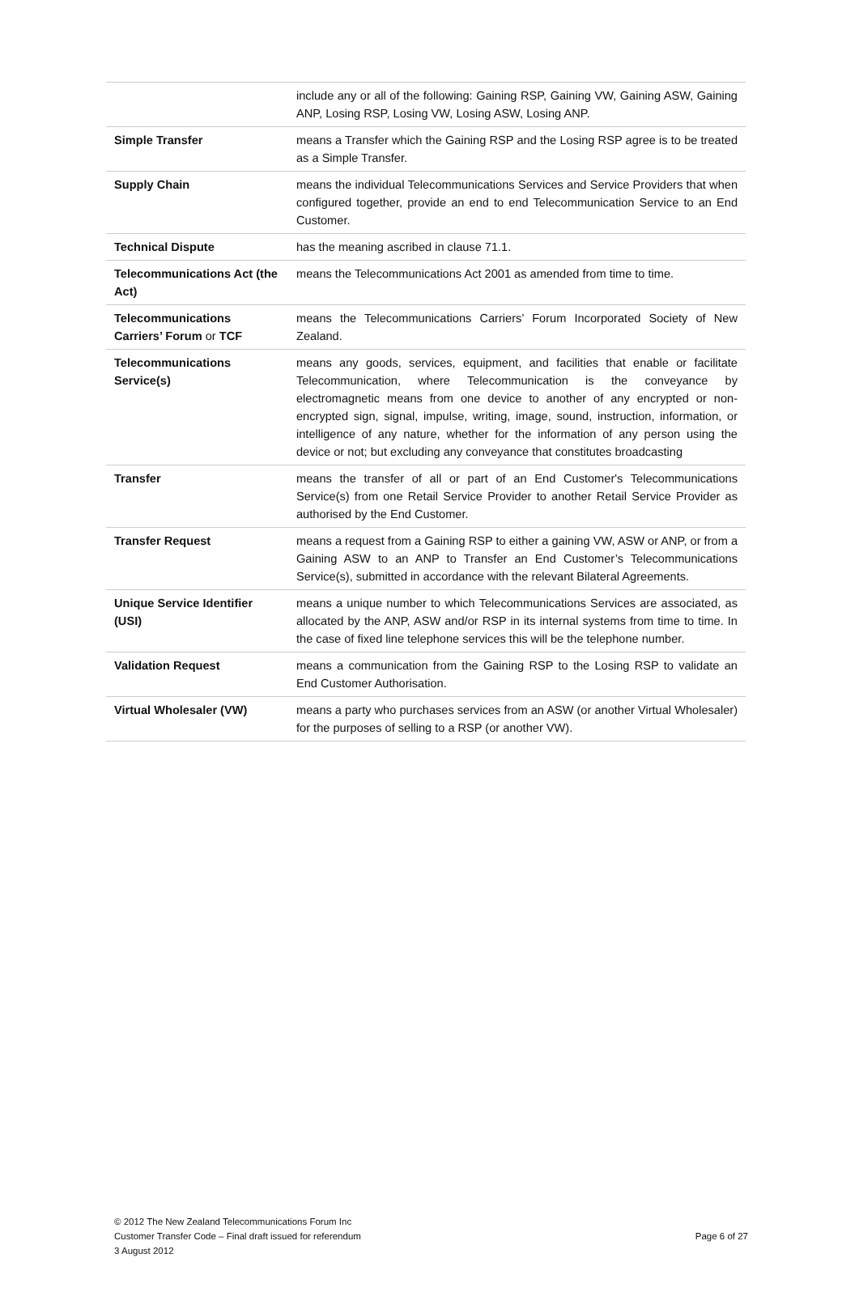| | include any or all of the following: Gaining RSP, Gaining VW, Gaining ASW, Gaining ANP, Losing RSP, Losing VW, Losing ASW, Losing ANP. |
| Simple Transfer | means a Transfer which the Gaining RSP and the Losing RSP agree is to be treated as a Simple Transfer. |
| Supply Chain | means the individual Telecommunications Services and Service Providers that when configured together, provide an end to end Telecommunication Service to an End Customer. |
| Technical Dispute | has the meaning ascribed in clause 71.1. |
| Telecommunications Act (the Act) | means the Telecommunications Act 2001 as amended from time to time. |
| Telecommunications Carriers’ Forum or TCF | means the Telecommunications Carriers’ Forum Incorporated Society of New Zealand. |
| Telecommunications Service(s) | means any goods, services, equipment, and facilities that enable or facilitate Telecommunication, where Telecommunication is the conveyance by electromagnetic means from one device to another of any encrypted or non-encrypted sign, signal, impulse, writing, image, sound, instruction, information, or intelligence of any nature, whether for the information of any person using the device or not; but excluding any conveyance that constitutes broadcasting |
| Transfer | means the transfer of all or part of an End Customer's Telecommunications Service(s) from one Retail Service Provider to another Retail Service Provider as authorised by the End Customer. |
| Transfer Request | means a request from a Gaining RSP to either a gaining VW, ASW or ANP, or from a Gaining ASW to an ANP to Transfer an End Customer’s Telecommunications Service(s), submitted in accordance with the relevant Bilateral Agreements. |
| Unique Service Identifier (USI) | means a unique number to which Telecommunications Services are associated, as allocated by the ANP, ASW and/or RSP in its internal systems from time to time. In the case of fixed line telephone services this will be the telephone number. |
| Validation Request | means a communication from the Gaining RSP to the Losing RSP to validate an End Customer Authorisation. |
| Virtual Wholesaler (VW) | means a party who purchases services from an ASW (or another Virtual Wholesaler) for the purposes of selling to a RSP (or another VW). |
© 2012 The New Zealand Telecommunications Forum Inc
Customer Transfer Code – Final draft issued for referendum
3 August 2012
Page 6 of 27